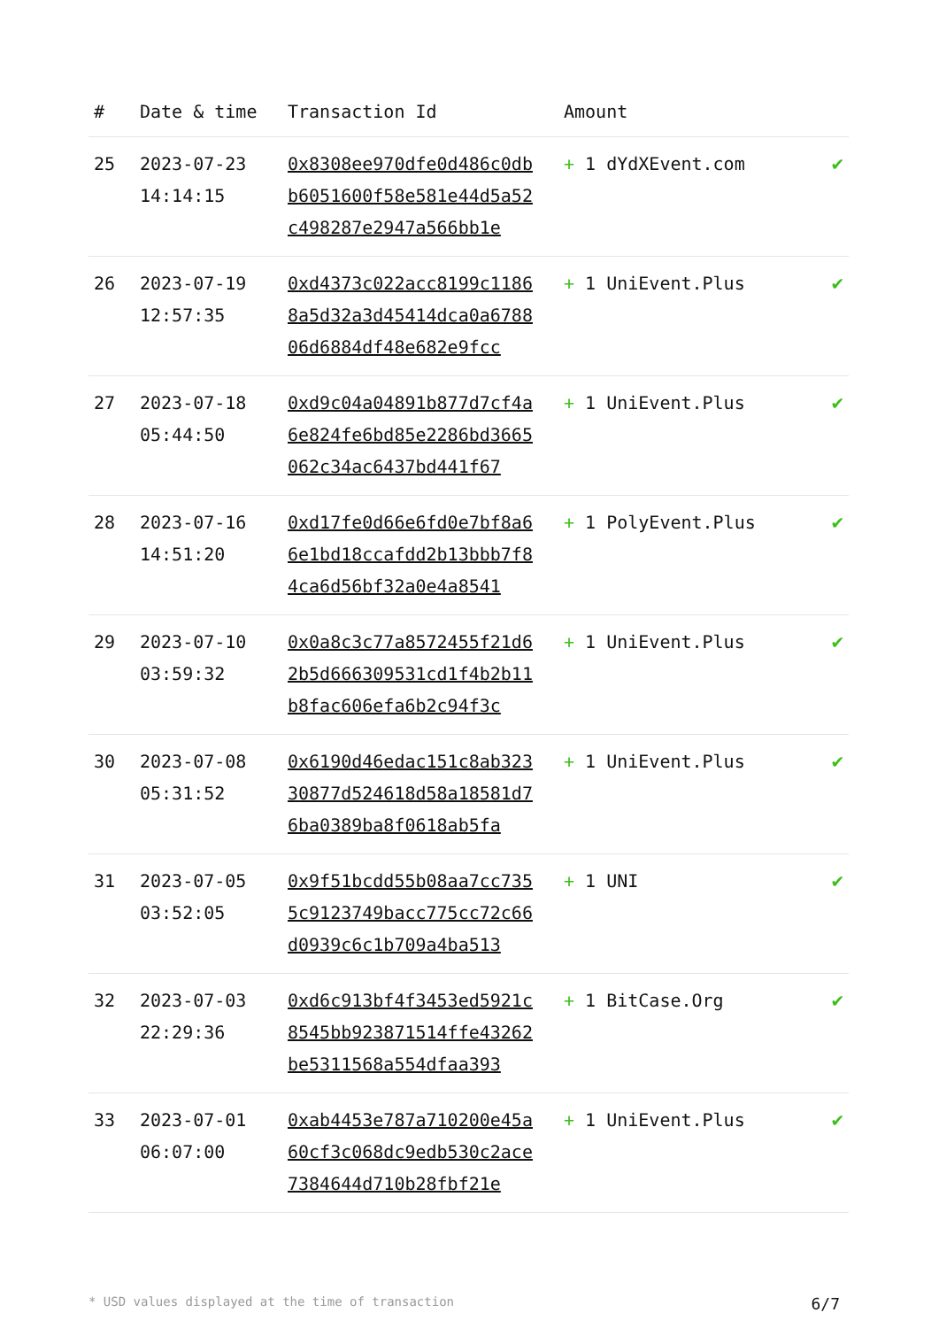| # | Date & time | Transaction Id | Amount | |
| --- | --- | --- | --- | --- |
| 25 | 2023-07-23 14:14:15 | 0x8308ee970dfe0d486c0dbb6051600f58e581e44d5a52c498287e2947a566bb1e | + 1 dYdXEvent.com | ✔ |
| 26 | 2023-07-19 12:57:35 | 0xd4373c022acc8199c11868a5d32a3d45414dca0a678806d6884df48e682e9fcc | + 1 UniEvent.Plus | ✔ |
| 27 | 2023-07-18 05:44:50 | 0xd9c04a04891b877d7cf4a6e824fe6bd85e2286bd3665062c34ac6437bd441f67 | + 1 UniEvent.Plus | ✔ |
| 28 | 2023-07-16 14:51:20 | 0xd17fe0d66e6fd0e7bf8a66e1bd18ccafdd2b13bbb7f84ca6d56bf32a0e4a8541 | + 1 PolyEvent.Plus | ✔ |
| 29 | 2023-07-10 03:59:32 | 0x0a8c3c77a8572455f21d62b5d666309531cd1f4b2b11b8fac606efa6b2c94f3c | + 1 UniEvent.Plus | ✔ |
| 30 | 2023-07-08 05:31:52 | 0x6190d46edac151c8ab32330877d524618d58a18581d76ba0389ba8f0618ab5fa | + 1 UniEvent.Plus | ✔ |
| 31 | 2023-07-05 03:52:05 | 0x9f51bcdd55b08aa7cc7355c9123749bacc775cc72c66d0939c6c1b709a4ba513 | + 1 UNI | ✔ |
| 32 | 2023-07-03 22:29:36 | 0xd6c913bf4f3453ed5921c8545bb923871514ffe43262be5311568a554dfaa393 | + 1 BitCase.Org | ✔ |
| 33 | 2023-07-01 06:07:00 | 0xab4453e787a710200e45a60cf3c068dc9edb530c2ace7384644d710b28fbf21e | + 1 UniEvent.Plus | ✔ |
* USD values displayed at the time of transaction 6/7